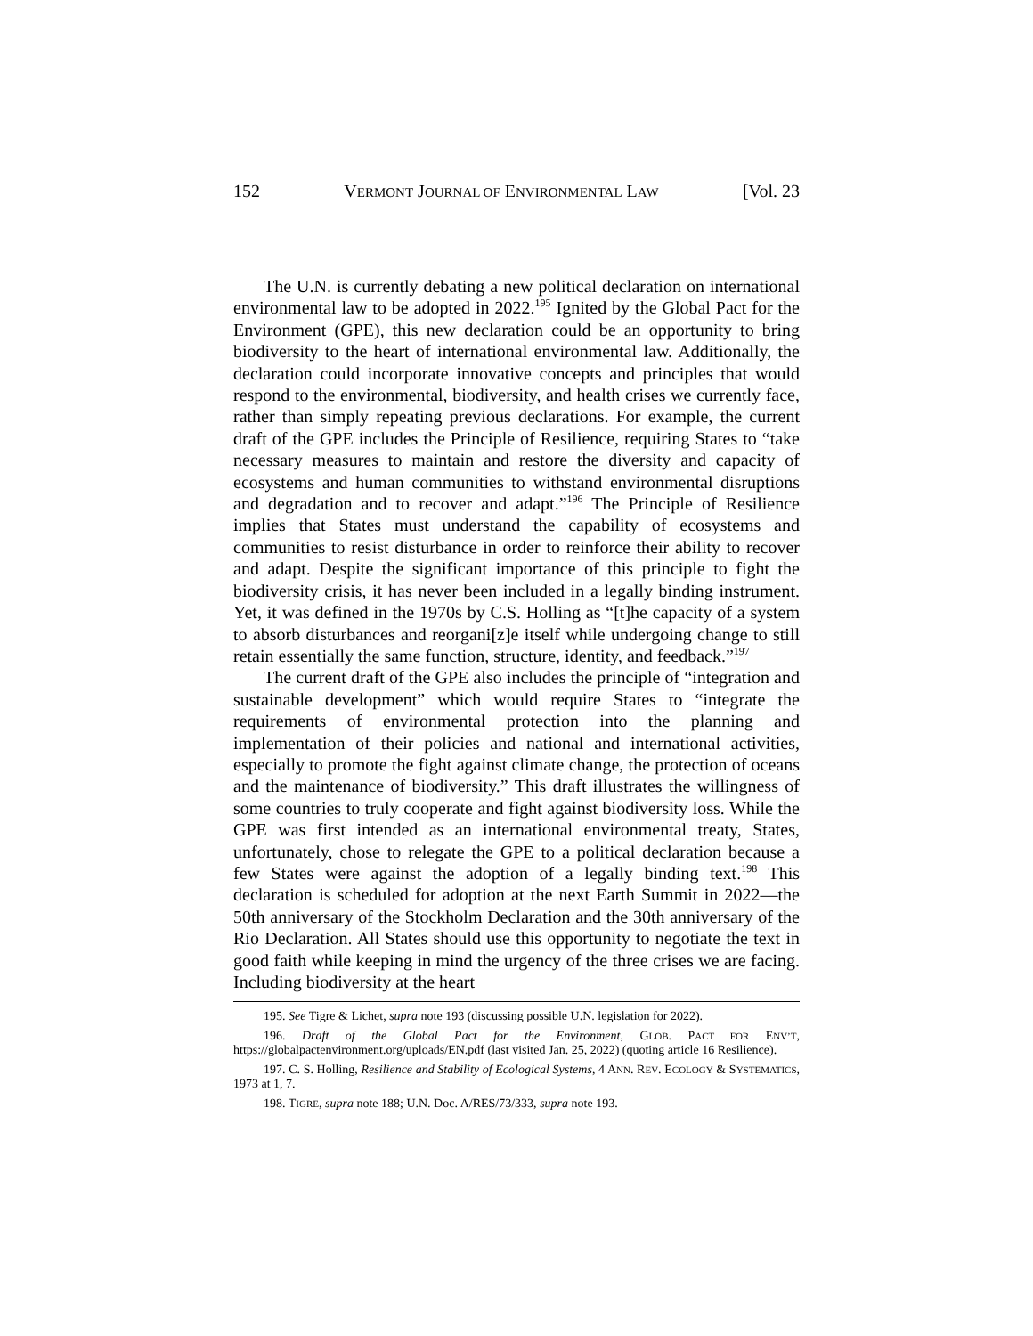152 VERMONT JOURNAL OF ENVIRONMENTAL LAW [Vol. 23
The U.N. is currently debating a new political declaration on international environmental law to be adopted in 2022.<sup>195</sup> Ignited by the Global Pact for the Environment (GPE), this new declaration could be an opportunity to bring biodiversity to the heart of international environmental law. Additionally, the declaration could incorporate innovative concepts and principles that would respond to the environmental, biodiversity, and health crises we currently face, rather than simply repeating previous declarations. For example, the current draft of the GPE includes the Principle of Resilience, requiring States to “take necessary measures to maintain and restore the diversity and capacity of ecosystems and human communities to withstand environmental disruptions and degradation and to recover and adapt.”<sup>196</sup> The Principle of Resilience implies that States must understand the capability of ecosystems and communities to resist disturbance in order to reinforce their ability to recover and adapt. Despite the significant importance of this principle to fight the biodiversity crisis, it has never been included in a legally binding instrument. Yet, it was defined in the 1970s by C.S. Holling as “[t]he capacity of a system to absorb disturbances and reorgani[z]e itself while undergoing change to still retain essentially the same function, structure, identity, and feedback.”<sup>197</sup>
The current draft of the GPE also includes the principle of “integration and sustainable development” which would require States to “integrate the requirements of environmental protection into the planning and implementation of their policies and national and international activities, especially to promote the fight against climate change, the protection of oceans and the maintenance of biodiversity.” This draft illustrates the willingness of some countries to truly cooperate and fight against biodiversity loss. While the GPE was first intended as an international environmental treaty, States, unfortunately, chose to relegate the GPE to a political declaration because a few States were against the adoption of a legally binding text.<sup>198</sup> This declaration is scheduled for adoption at the next Earth Summit in 2022—the 50th anniversary of the Stockholm Declaration and the 30th anniversary of the Rio Declaration. All States should use this opportunity to negotiate the text in good faith while keeping in mind the urgency of the three crises we are facing. Including biodiversity at the heart
195. See Tigre & Lichet, supra note 193 (discussing possible U.N. legislation for 2022).
196. Draft of the Global Pact for the Environment, GLOB. PACT FOR ENV’T, https://globalpactenvironment.org/uploads/EN.pdf (last visited Jan. 25, 2022) (quoting article 16 Resilience).
197. C. S. Holling, Resilience and Stability of Ecological Systems, 4 ANN. REV. ECOLOGY & SYSTEMATICS, 1973 at 1, 7.
198. TIGRE, supra note 188; U.N. Doc. A/RES/73/333, supra note 193.